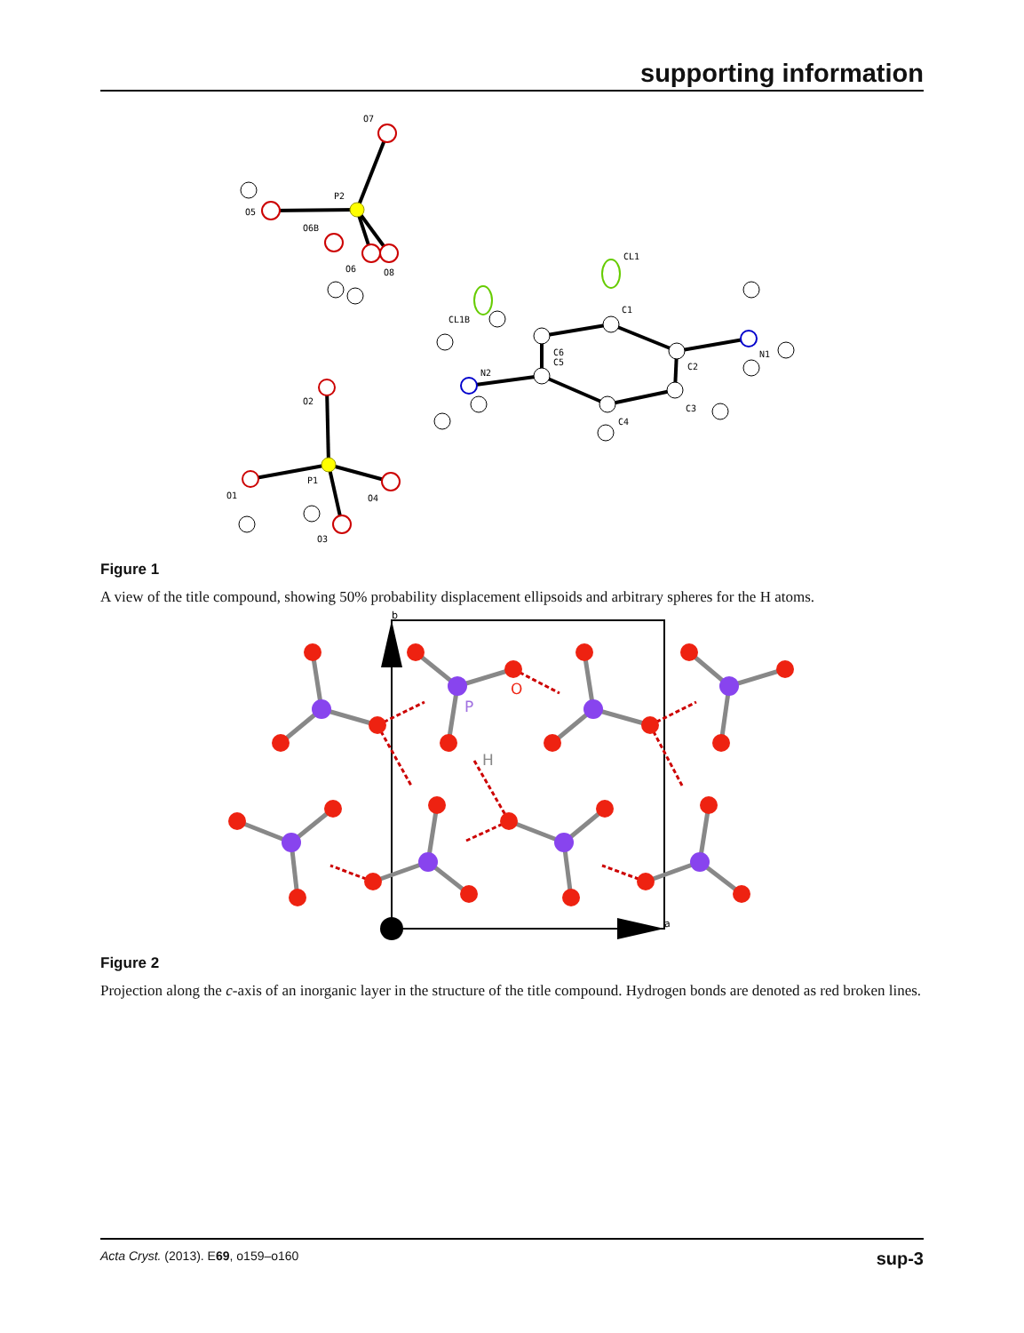supporting information
O7
P2
O5
O6B
O6
O8
CL1
C1
CL1B
C6
C5
N2
C2
N1
C3
C4
O2
P1
O1
O4
O3
Figure 1
A view of the title compound, showing 50% probability displacement ellipsoids and arbitrary spheres for the H atoms.
b
a
P
O
H
Figure 2
Projection along the c-axis of an inorganic layer in the structure of the title compound. Hydrogen bonds are denoted as red broken lines.
Acta Cryst. (2013). E69, o159–o160 sup-3